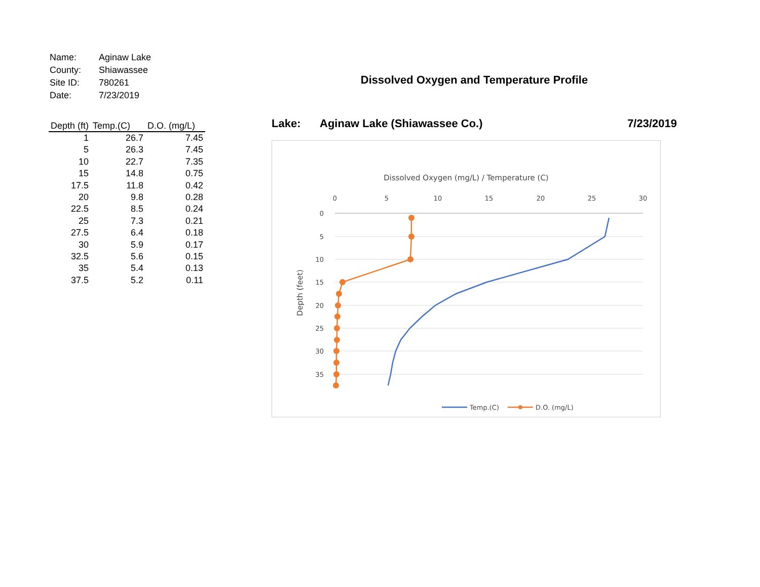| Name: | Aginaw Lake |
| County: | Shiawassee |
| Site ID: | 780261 |
| Date: | 7/23/2019 |
| Depth (ft) | Temp.(C) | D.O. (mg/L) |
| --- | --- | --- |
| 1 | 26.7 | 7.45 |
| 5 | 26.3 | 7.45 |
| 10 | 22.7 | 7.35 |
| 15 | 14.8 | 0.75 |
| 17.5 | 11.8 | 0.42 |
| 20 | 9.8 | 0.28 |
| 22.5 | 8.5 | 0.24 |
| 25 | 7.3 | 0.21 |
| 27.5 | 6.4 | 0.18 |
| 30 | 5.9 | 0.17 |
| 32.5 | 5.6 | 0.15 |
| 35 | 5.4 | 0.13 |
| 37.5 | 5.2 | 0.11 |
Dissolved Oxygen and Temperature Profile
Lake: Aginaw Lake (Shiawassee Co.) 7/23/2019
Dissolved Oxygen (mg/L) / Temperature (C)
0
5
10
15
20
25
30
0
5
10
15
20
25
30
35
Depth (feet)
Temp.(C)
D.O. (mg/L)